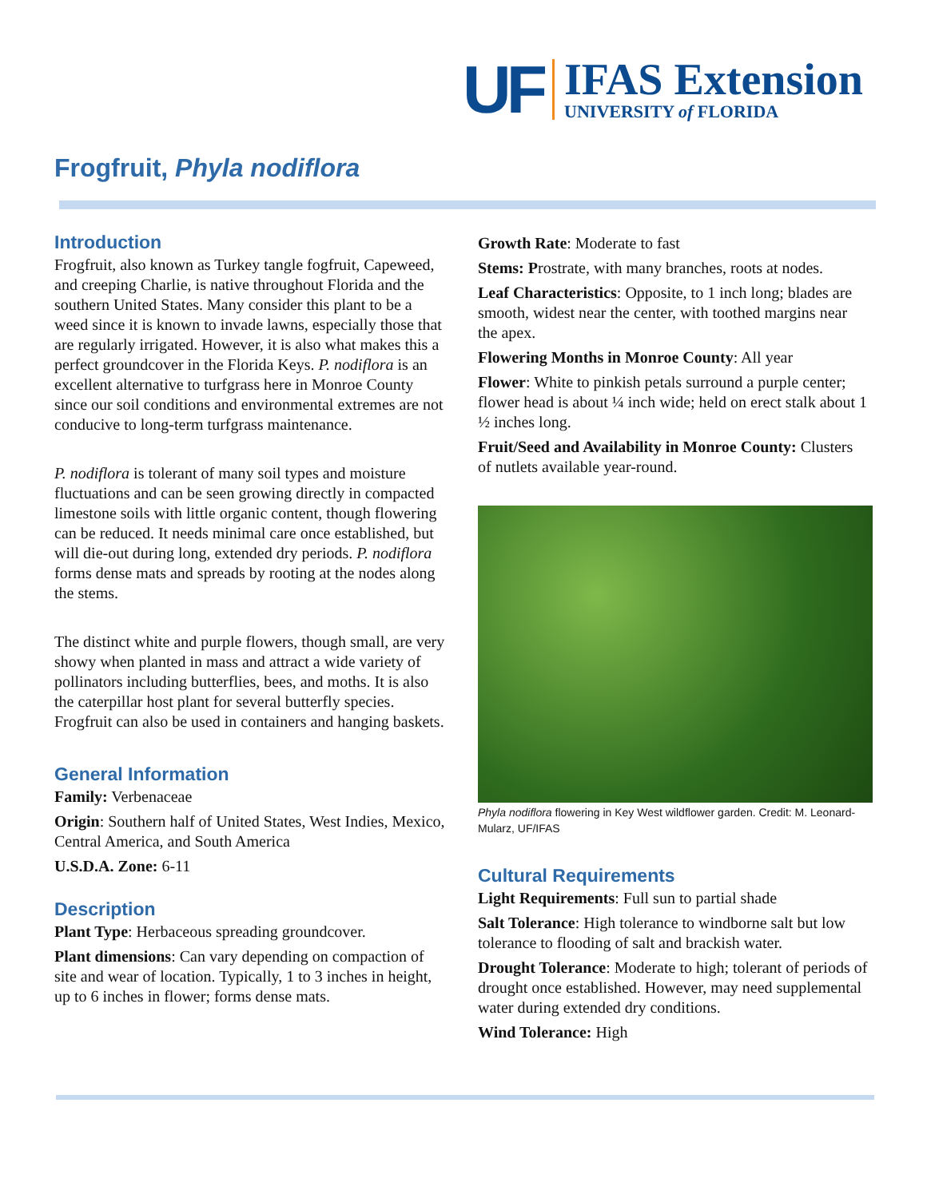UF
IFAS Extension
UNIVERSITY of FLORIDA
Frogfruit, Phyla nodiflora
Introduction
Frogfruit, also known as Turkey tangle fogfruit, Capeweed, and creeping Charlie, is native throughout Florida and the southern United States. Many consider this plant to be a weed since it is known to invade lawns, especially those that are regularly irrigated. However, it is also what makes this a perfect groundcover in the Florida Keys. P. nodiflora is an excellent alternative to turfgrass here in Monroe County since our soil conditions and environmental extremes are not conducive to long-term turfgrass maintenance.
P. nodiflora is tolerant of many soil types and moisture fluctuations and can be seen growing directly in compacted limestone soils with little organic content, though flowering can be reduced. It needs minimal care once established, but will die-out during long, extended dry periods. P. nodiflora forms dense mats and spreads by rooting at the nodes along the stems.
The distinct white and purple flowers, though small, are very showy when planted in mass and attract a wide variety of pollinators including butterflies, bees, and moths. It is also the caterpillar host plant for several butterfly species. Frogfruit can also be used in containers and hanging baskets.
General Information
Family: Verbenaceae
Origin: Southern half of United States, West Indies, Mexico, Central America, and South America
U.S.D.A. Zone: 6-11
Description
Plant Type: Herbaceous spreading groundcover.
Plant dimensions: Can vary depending on compaction of site and wear of location. Typically, 1 to 3 inches in height, up to 6 inches in flower; forms dense mats.
Growth Rate: Moderate to fast
Stems: Prostrate, with many branches, roots at nodes.
Leaf Characteristics: Opposite, to 1 inch long; blades are smooth, widest near the center, with toothed margins near the apex.
Flowering Months in Monroe County: All year
Flower: White to pinkish petals surround a purple center; flower head is about ¼ inch wide; held on erect stalk about 1 ½ inches long.
Fruit/Seed and Availability in Monroe County: Clusters of nutlets available year-round.
Phyla nodiflora flowering in Key West wildflower garden. Credit: M. Leonard-Mularz, UF/IFAS
Cultural Requirements
Light Requirements: Full sun to partial shade
Salt Tolerance: High tolerance to windborne salt but low tolerance to flooding of salt and brackish water.
Drought Tolerance: Moderate to high; tolerant of periods of drought once established. However, may need supplemental water during extended dry conditions.
Wind Tolerance: High